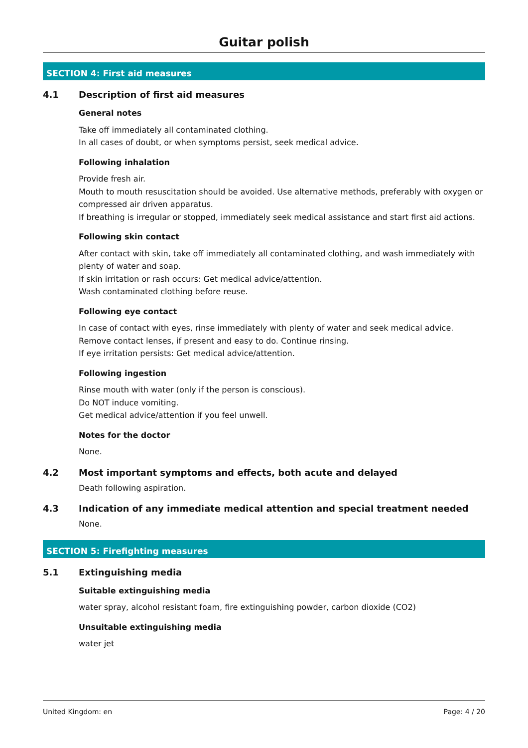Guitar polish
SECTION 4: First aid measures
4.1 Description of first aid measures
General notes
Take off immediately all contaminated clothing.
In all cases of doubt, or when symptoms persist, seek medical advice.
Following inhalation
Provide fresh air.
Mouth to mouth resuscitation should be avoided. Use alternative methods, preferably with oxygen or compressed air driven apparatus.
If breathing is irregular or stopped, immediately seek medical assistance and start first aid actions.
Following skin contact
After contact with skin, take off immediately all contaminated clothing, and wash immediately with plenty of water and soap.
If skin irritation or rash occurs: Get medical advice/attention.
Wash contaminated clothing before reuse.
Following eye contact
In case of contact with eyes, rinse immediately with plenty of water and seek medical advice.
Remove contact lenses, if present and easy to do. Continue rinsing.
If eye irritation persists: Get medical advice/attention.
Following ingestion
Rinse mouth with water (only if the person is conscious).
Do NOT induce vomiting.
Get medical advice/attention if you feel unwell.
Notes for the doctor
None.
4.2 Most important symptoms and effects, both acute and delayed
Death following aspiration.
4.3 Indication of any immediate medical attention and special treatment needed
None.
SECTION 5: Firefighting measures
5.1 Extinguishing media
Suitable extinguishing media
water spray, alcohol resistant foam, fire extinguishing powder, carbon dioxide (CO2)
Unsuitable extinguishing media
water jet
United Kingdom: en Page: 4 / 20